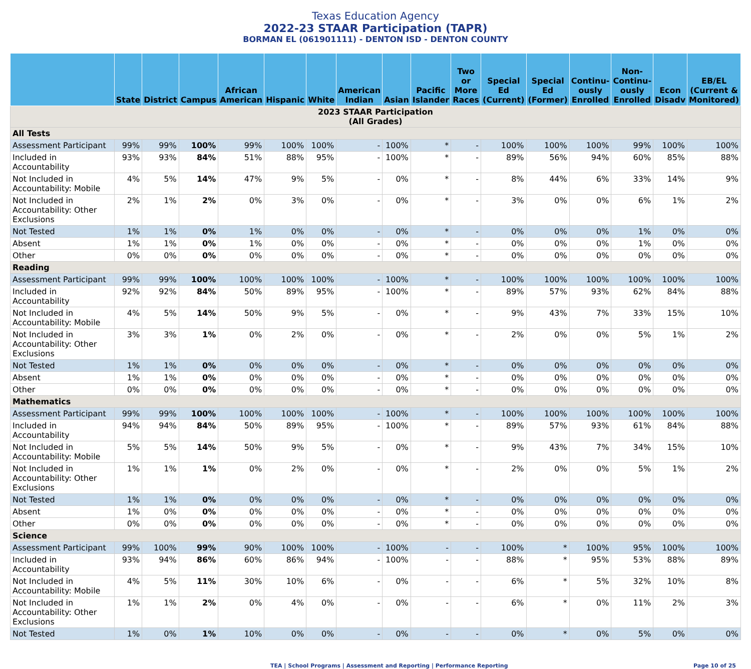Texas Education Agency
2022-23 STAAR Participation (TAPR)
BORMAN EL (061901111) - DENTON ISD - DENTON COUNTY
| | State | District | Campus | African American | Hispanic | White | American Indian | Asian | Pacific Islander | Two or More Races | Special Ed (Current) | Special Ed (Former) | Continu-ously Enrolled | Non-Continu-ously Enrolled | Econ Disadv | EB/EL (Current & Monitored) |
| --- | --- | --- | --- | --- | --- | --- | --- | --- | --- | --- | --- | --- | --- | --- | --- | --- |
| 2023 STAAR Participation (All Grades) | | | | | | | | | | | | | | | | |
| All Tests | | | | | | | | | | | | | | | | |
| Assessment Participant | 99% | 99% | 100% | 99% | 100% | 100% | - | 100% | * | - | 100% | 100% | 100% | 99% | 100% | 100% |
| Included in Accountability | 93% | 93% | 84% | 51% | 88% | 95% | - | 100% | * | - | 89% | 56% | 94% | 60% | 85% | 88% |
| Not Included in Accountability: Mobile | 4% | 5% | 14% | 47% | 9% | 5% | - | 0% | * | - | 8% | 44% | 6% | 33% | 14% | 9% |
| Not Included in Accountability: Other Exclusions | 2% | 1% | 2% | 0% | 3% | 0% | - | 0% | * | - | 3% | 0% | 0% | 6% | 1% | 2% |
| Not Tested | 1% | 1% | 0% | 1% | 0% | 0% | - | 0% | * | - | 0% | 0% | 0% | 1% | 0% | 0% |
| Absent | 1% | 1% | 0% | 1% | 0% | 0% | - | 0% | * | - | 0% | 0% | 0% | 1% | 0% | 0% |
| Other | 0% | 0% | 0% | 0% | 0% | 0% | - | 0% | * | - | 0% | 0% | 0% | 0% | 0% | 0% |
| Reading | | | | | | | | | | | | | | | | |
| Assessment Participant | 99% | 99% | 100% | 100% | 100% | 100% | - | 100% | * | - | 100% | 100% | 100% | 100% | 100% | 100% |
| Included in Accountability | 92% | 92% | 84% | 50% | 89% | 95% | - | 100% | * | - | 89% | 57% | 93% | 62% | 84% | 88% |
| Not Included in Accountability: Mobile | 4% | 5% | 14% | 50% | 9% | 5% | - | 0% | * | - | 9% | 43% | 7% | 33% | 15% | 10% |
| Not Included in Accountability: Other Exclusions | 3% | 3% | 1% | 0% | 2% | 0% | - | 0% | * | - | 2% | 0% | 0% | 5% | 1% | 2% |
| Not Tested | 1% | 1% | 0% | 0% | 0% | 0% | - | 0% | * | - | 0% | 0% | 0% | 0% | 0% | 0% |
| Absent | 1% | 1% | 0% | 0% | 0% | 0% | - | 0% | * | - | 0% | 0% | 0% | 0% | 0% | 0% |
| Other | 0% | 0% | 0% | 0% | 0% | 0% | - | 0% | * | - | 0% | 0% | 0% | 0% | 0% | 0% |
| Mathematics | | | | | | | | | | | | | | | | |
| Assessment Participant | 99% | 99% | 100% | 100% | 100% | 100% | - | 100% | * | - | 100% | 100% | 100% | 100% | 100% | 100% |
| Included in Accountability | 94% | 94% | 84% | 50% | 89% | 95% | - | 100% | * | - | 89% | 57% | 93% | 61% | 84% | 88% |
| Not Included in Accountability: Mobile | 5% | 5% | 14% | 50% | 9% | 5% | - | 0% | * | - | 9% | 43% | 7% | 34% | 15% | 10% |
| Not Included in Accountability: Other Exclusions | 1% | 1% | 1% | 0% | 2% | 0% | - | 0% | * | - | 2% | 0% | 0% | 5% | 1% | 2% |
| Not Tested | 1% | 1% | 0% | 0% | 0% | 0% | - | 0% | * | - | 0% | 0% | 0% | 0% | 0% | 0% |
| Absent | 1% | 0% | 0% | 0% | 0% | 0% | - | 0% | * | - | 0% | 0% | 0% | 0% | 0% | 0% |
| Other | 0% | 0% | 0% | 0% | 0% | 0% | - | 0% | * | - | 0% | 0% | 0% | 0% | 0% | 0% |
| Science | | | | | | | | | | | | | | | | |
| Assessment Participant | 99% | 100% | 99% | 90% | 100% | 100% | - | 100% | - | - | 100% | * | 100% | 95% | 100% | 100% |
| Included in Accountability | 93% | 94% | 86% | 60% | 86% | 94% | - | 100% | - | - | 88% | * | 95% | 53% | 88% | 89% |
| Not Included in Accountability: Mobile | 4% | 5% | 11% | 30% | 10% | 6% | - | 0% | - | - | 6% | * | 5% | 32% | 10% | 8% |
| Not Included in Accountability: Other Exclusions | 1% | 1% | 2% | 0% | 4% | 0% | - | 0% | - | - | 6% | * | 0% | 11% | 2% | 3% |
| Not Tested | 1% | 0% | 1% | 10% | 0% | 0% | - | 0% | - | - | 0% | * | 0% | 5% | 0% | 0% |
TEA | School Programs | Assessment and Reporting | Performance Reporting Page 10 of 25